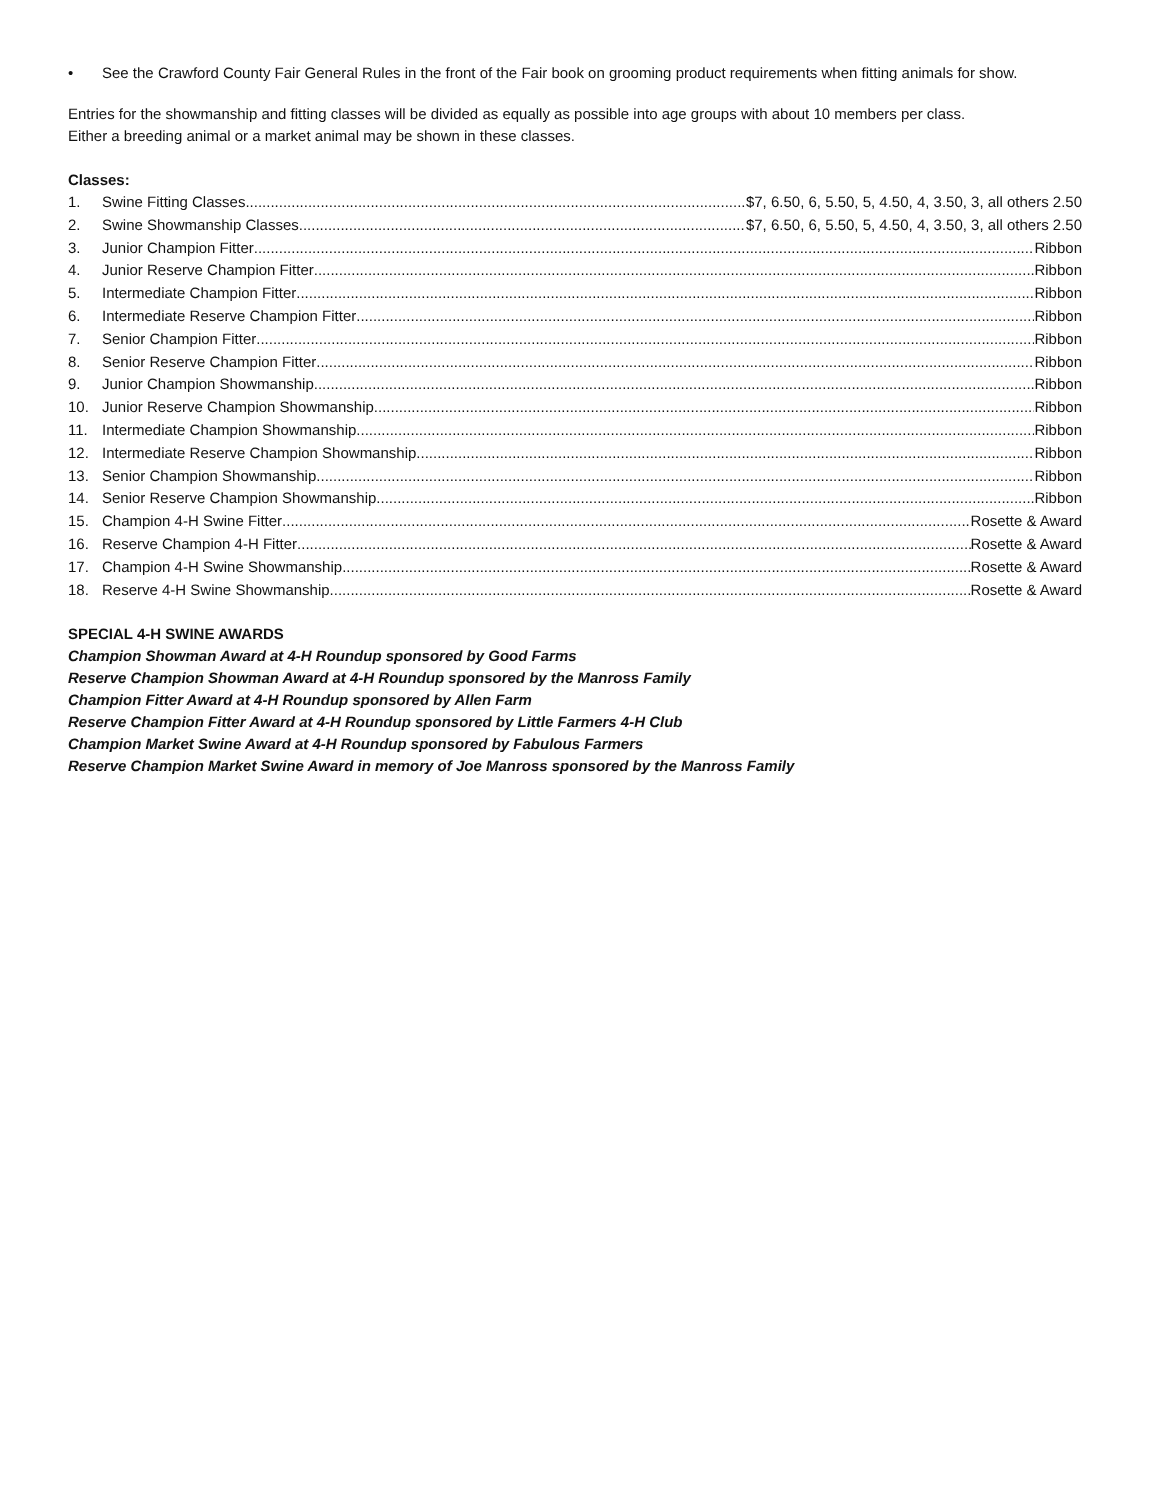• See the Crawford County Fair General Rules in the front of the Fair book on grooming product requirements when fitting animals for show.
Entries for the showmanship and fitting classes will be divided as equally as possible into age groups with about 10 members per class.
Either a breeding animal or a market animal may be shown in these classes.
Classes:
1. Swine Fitting Classes $7, 6.50, 6, 5.50, 5, 4.50, 4, 3.50, 3, all others 2.50
2. Swine Showmanship Classes $7, 6.50, 6, 5.50, 5, 4.50, 4, 3.50, 3, all others 2.50
3. Junior Champion Fitter Ribbon
4. Junior Reserve Champion Fitter Ribbon
5. Intermediate Champion Fitter Ribbon
6. Intermediate Reserve Champion Fitter Ribbon
7. Senior Champion Fitter Ribbon
8. Senior Reserve Champion Fitter Ribbon
9. Junior Champion Showmanship Ribbon
10. Junior Reserve Champion Showmanship Ribbon
11. Intermediate Champion Showmanship Ribbon
12. Intermediate Reserve Champion Showmanship Ribbon
13. Senior Champion Showmanship Ribbon
14. Senior Reserve Champion Showmanship Ribbon
15. Champion 4-H Swine Fitter Rosette & Award
16. Reserve Champion 4-H Fitter Rosette & Award
17. Champion 4-H Swine Showmanship Rosette & Award
18. Reserve 4-H Swine Showmanship Rosette & Award
SPECIAL 4-H SWINE AWARDS
Champion Showman Award at 4-H Roundup sponsored by Good Farms
Reserve Champion Showman Award at 4-H Roundup sponsored by the Manross Family
Champion Fitter Award at 4-H Roundup sponsored by Allen Farm
Reserve Champion Fitter Award at 4-H Roundup sponsored by Little Farmers 4-H Club
Champion Market Swine Award at 4-H Roundup sponsored by Fabulous Farmers
Reserve Champion Market Swine Award in memory of Joe Manross sponsored by the Manross Family